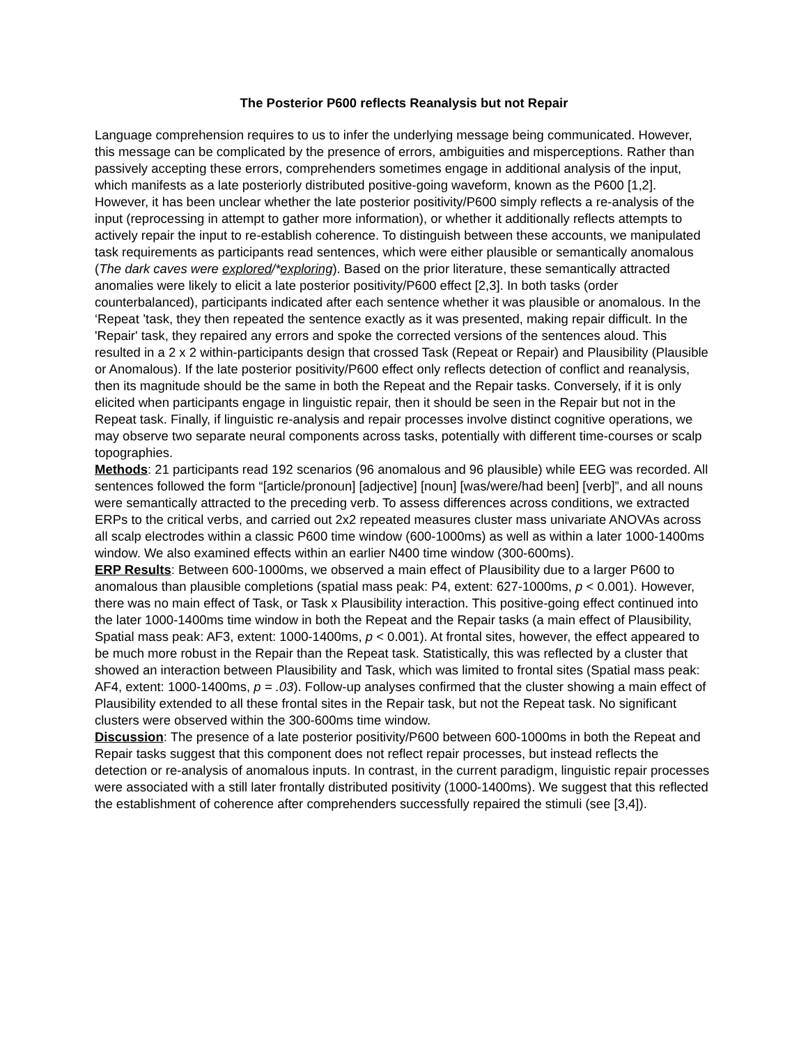The Posterior P600 reflects Reanalysis but not Repair
Language comprehension requires to us to infer the underlying message being communicated. However, this message can be complicated by the presence of errors, ambiguities and misperceptions. Rather than passively accepting these errors, comprehenders sometimes engage in additional analysis of the input, which manifests as a late posteriorly distributed positive-going waveform, known as the P600 [1,2]. However, it has been unclear whether the late posterior positivity/P600 simply reflects a re-analysis of the input (reprocessing in attempt to gather more information), or whether it additionally reflects attempts to actively repair the input to re-establish coherence. To distinguish between these accounts, we manipulated task requirements as participants read sentences, which were either plausible or semantically anomalous (The dark caves were explored/*exploring). Based on the prior literature, these semantically attracted anomalies were likely to elicit a late posterior positivity/P600 effect [2,3]. In both tasks (order counterbalanced), participants indicated after each sentence whether it was plausible or anomalous. In the ‘Repeat ’task, they then repeated the sentence exactly as it was presented, making repair difficult. In the 'Repair' task, they repaired any errors and spoke the corrected versions of the sentences aloud. This resulted in a 2 x 2 within-participants design that crossed Task (Repeat or Repair) and Plausibility (Plausible or Anomalous). If the late posterior positivity/P600 effect only reflects detection of conflict and reanalysis, then its magnitude should be the same in both the Repeat and the Repair tasks. Conversely, if it is only elicited when participants engage in linguistic repair, then it should be seen in the Repair but not in the Repeat task. Finally, if linguistic re-analysis and repair processes involve distinct cognitive operations, we may observe two separate neural components across tasks, potentially with different time-courses or scalp topographies.
Methods: 21 participants read 192 scenarios (96 anomalous and 96 plausible) while EEG was recorded. All sentences followed the form “[article/pronoun] [adjective] [noun] [was/were/had been] [verb]”, and all nouns were semantically attracted to the preceding verb. To assess differences across conditions, we extracted ERPs to the critical verbs, and carried out 2x2 repeated measures cluster mass univariate ANOVAs across all scalp electrodes within a classic P600 time window (600-1000ms) as well as within a later 1000-1400ms window. We also examined effects within an earlier N400 time window (300-600ms).
ERP Results: Between 600-1000ms, we observed a main effect of Plausibility due to a larger P600 to anomalous than plausible completions (spatial mass peak: P4, extent: 627-1000ms, p < 0.001). However, there was no main effect of Task, or Task x Plausibility interaction. This positive-going effect continued into the later 1000-1400ms time window in both the Repeat and the Repair tasks (a main effect of Plausibility, Spatial mass peak: AF3, extent: 1000-1400ms, p < 0.001). At frontal sites, however, the effect appeared to be much more robust in the Repair than the Repeat task. Statistically, this was reflected by a cluster that showed an interaction between Plausibility and Task, which was limited to frontal sites (Spatial mass peak: AF4, extent: 1000-1400ms, p = .03). Follow-up analyses confirmed that the cluster showing a main effect of Plausibility extended to all these frontal sites in the Repair task, but not the Repeat task. No significant clusters were observed within the 300-600ms time window.
Discussion: The presence of a late posterior positivity/P600 between 600-1000ms in both the Repeat and Repair tasks suggest that this component does not reflect repair processes, but instead reflects the detection or re-analysis of anomalous inputs. In contrast, in the current paradigm, linguistic repair processes were associated with a still later frontally distributed positivity (1000-1400ms). We suggest that this reflected the establishment of coherence after comprehenders successfully repaired the stimuli (see [3,4]).